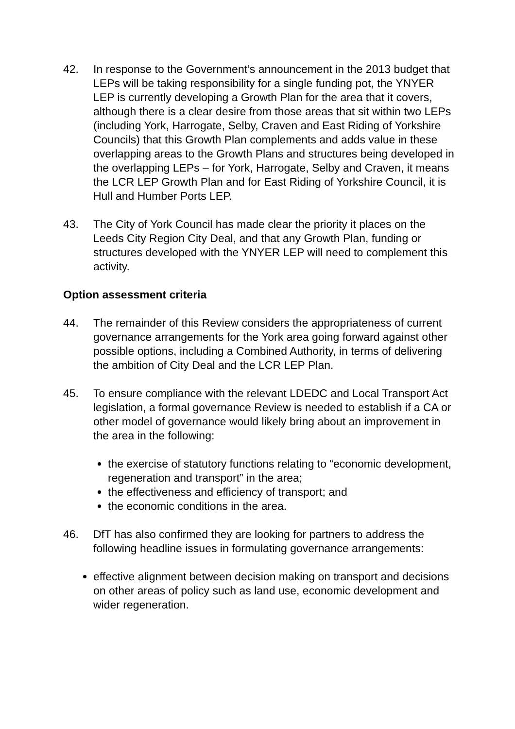42. In response to the Government’s announcement in the 2013 budget that LEPs will be taking responsibility for a single funding pot, the YNYER LEP is currently developing a Growth Plan for the area that it covers, although there is a clear desire from those areas that sit within two LEPs (including York, Harrogate, Selby, Craven and East Riding of Yorkshire Councils) that this Growth Plan complements and adds value in these overlapping areas to the Growth Plans and structures being developed in the overlapping LEPs – for York, Harrogate, Selby and Craven, it means the LCR LEP Growth Plan and for East Riding of Yorkshire Council, it is Hull and Humber Ports LEP.
43. The City of York Council has made clear the priority it places on the Leeds City Region City Deal, and that any Growth Plan, funding or structures developed with the YNYER LEP will need to complement this activity.
Option assessment criteria
44. The remainder of this Review considers the appropriateness of current governance arrangements for the York area going forward against other possible options, including a Combined Authority, in terms of delivering the ambition of City Deal and the LCR LEP Plan.
45. To ensure compliance with the relevant LDEDC and Local Transport Act legislation, a formal governance Review is needed to establish if a CA or other model of governance would likely bring about an improvement in the area in the following:
the exercise of statutory functions relating to “economic development, regeneration and transport” in the area;
the effectiveness and efficiency of transport; and
the economic conditions in the area.
46. DfT has also confirmed they are looking for partners to address the following headline issues in formulating governance arrangements:
effective alignment between decision making on transport and decisions on other areas of policy such as land use, economic development and wider regeneration.